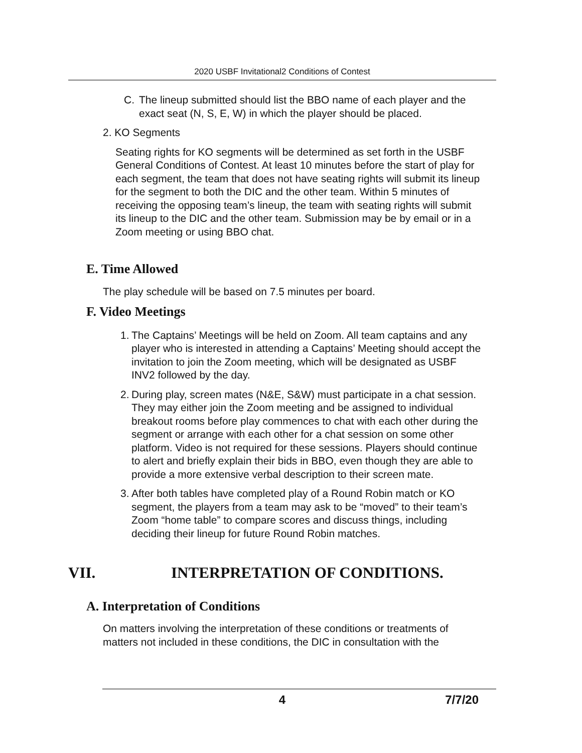2020 USBF Invitational2 Conditions of Contest
C. The lineup submitted should list the BBO name of each player and the exact seat (N, S, E, W) in which the player should be placed.
2. KO Segments
Seating rights for KO segments will be determined as set forth in the USBF General Conditions of Contest. At least 10 minutes before the start of play for each segment, the team that does not have seating rights will submit its lineup for the segment to both the DIC and the other team. Within 5 minutes of receiving the opposing team’s lineup, the team with seating rights will submit its lineup to the DIC and the other team. Submission may be by email or in a Zoom meeting or using BBO chat.
E. Time Allowed
The play schedule will be based on 7.5 minutes per board.
F. Video Meetings
1. The Captains’ Meetings will be held on Zoom. All team captains and any player who is interested in attending a Captains’ Meeting should accept the invitation to join the Zoom meeting, which will be designated as USBF INV2 followed by the day.
2. During play, screen mates (N&E, S&W) must participate in a chat session. They may either join the Zoom meeting and be assigned to individual breakout rooms before play commences to chat with each other during the segment or arrange with each other for a chat session on some other platform. Video is not required for these sessions. Players should continue to alert and briefly explain their bids in BBO, even though they are able to provide a more extensive verbal description to their screen mate.
3. After both tables have completed play of a Round Robin match or KO segment, the players from a team may ask to be “moved” to their team’s Zoom “home table” to compare scores and discuss things, including deciding their lineup for future Round Robin matches.
VII. INTERPRETATION OF CONDITIONS.
A. Interpretation of Conditions
On matters involving the interpretation of these conditions or treatments of matters not included in these conditions, the DIC in consultation with the
4 7/7/20